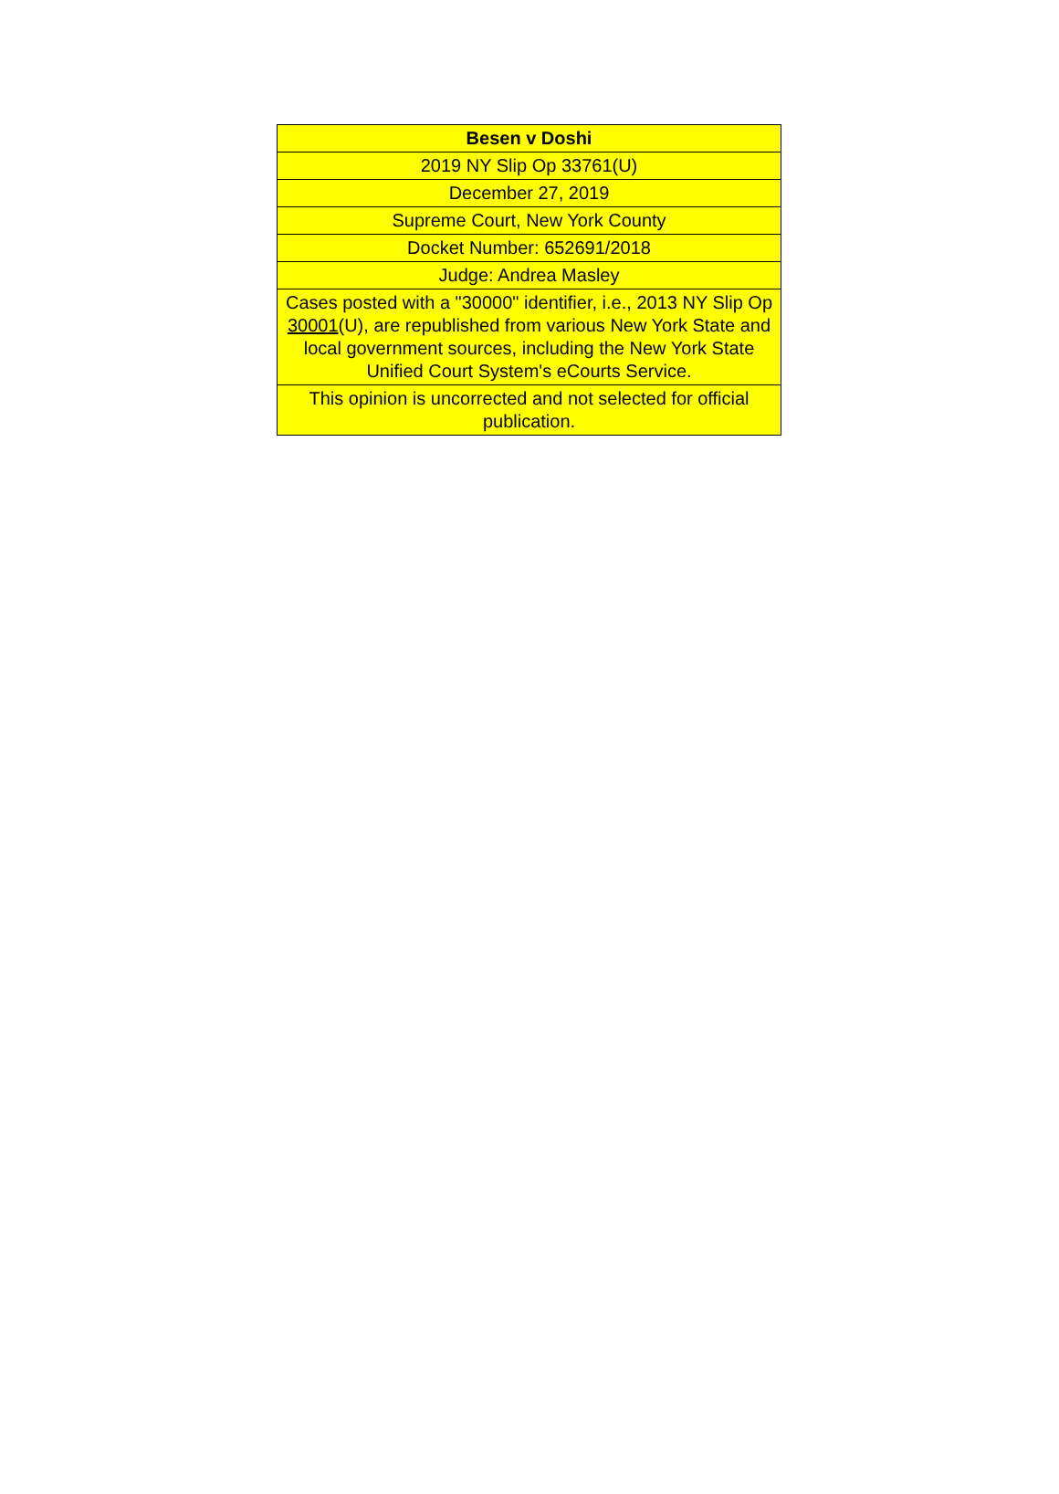| Besen v Doshi |
| --- |
| 2019 NY Slip Op 33761(U) |
| December 27, 2019 |
| Supreme Court, New York County |
| Docket Number: 652691/2018 |
| Judge: Andrea Masley |
| Cases posted with a "30000" identifier, i.e., 2013 NY Slip Op 30001 (U), are republished from various New York State and local government sources, including the New York State Unified Court System's eCourts Service. |
| This opinion is uncorrected and not selected for official publication. |